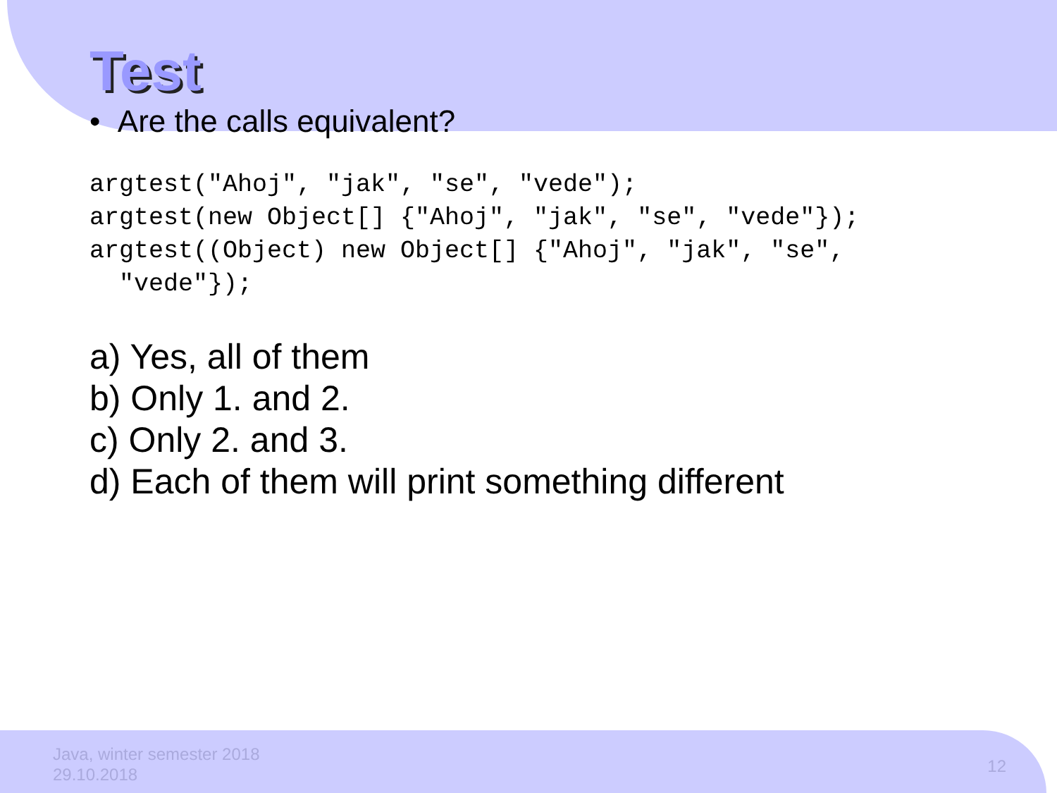Test
• Are the calls equivalent?
argtest("Ahoj", "jak", "se", "vede");
argtest(new Object[] {"Ahoj", "jak", "se", "vede"});
argtest((Object) new Object[] {"Ahoj", "jak", "se",
  "vede"});
a) Yes, all of them
b) Only 1. and 2.
c) Only 2. and 3.
d) Each of them will print something different
Java, winter semester 2018
29.10.2018
12